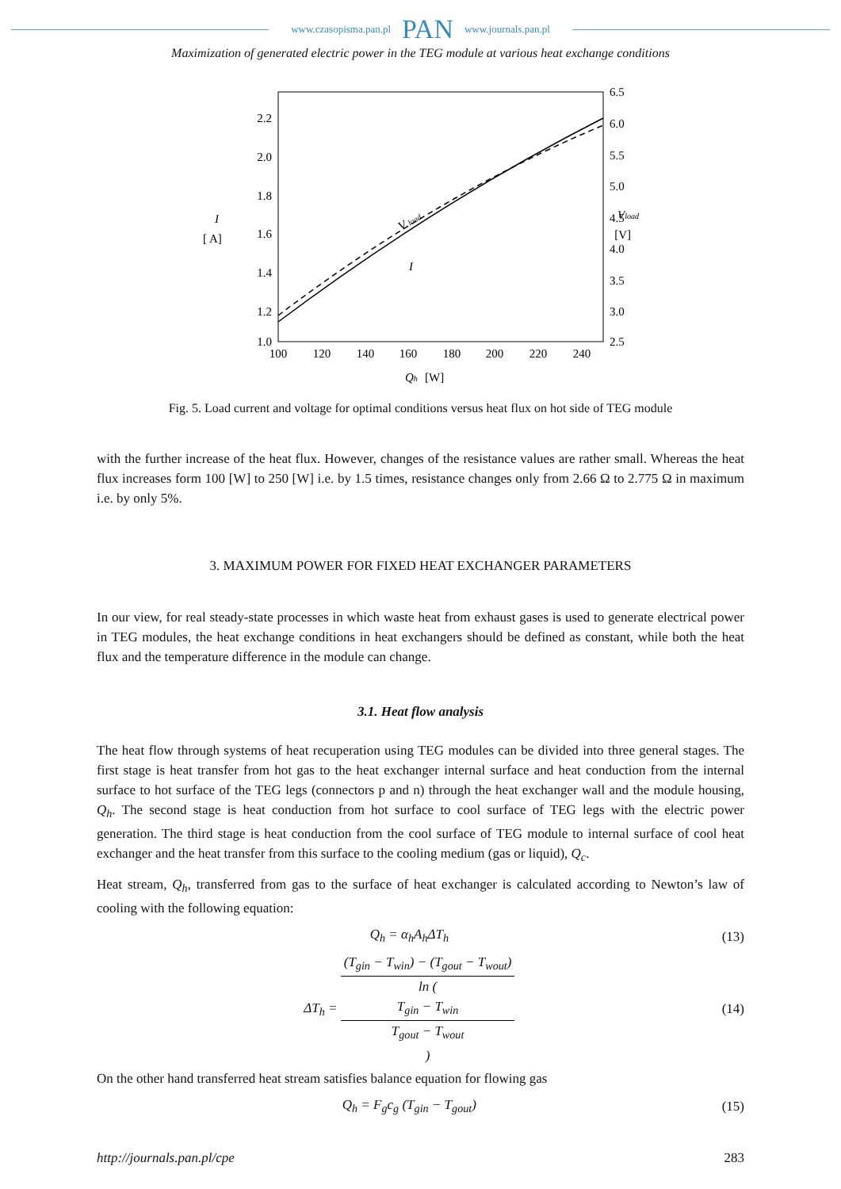www.czasopisma.pan.pl PAN www.journals.pan.pl
Maximization of generated electric power in the TEG module at various heat exchange conditions
2.2
2.0
1.8
1.6
1.4
1.2
1.0
6.5
6.0
5.5
5.0
4.5
4.0
3.5
3.0
2.5
100
120
140
160
180
200
220
240
Qh
[W]
I
[ A]
Vload
[V]
V load
I
Fig. 5. Load current and voltage for optimal conditions versus heat flux on hot side of TEG module
with the further increase of the heat flux. However, changes of the resistance values are rather small. Whereas the heat flux increases form 100 [W] to 250 [W] i.e. by 1.5 times, resistance changes only from 2.66 Ω to 2.775 Ω in maximum i.e. by only 5%.
3. MAXIMUM POWER FOR FIXED HEAT EXCHANGER PARAMETERS
In our view, for real steady-state processes in which waste heat from exhaust gases is used to generate electrical power in TEG modules, the heat exchange conditions in heat exchangers should be defined as constant, while both the heat flux and the temperature difference in the module can change.
3.1. Heat flow analysis
The heat flow through systems of heat recuperation using TEG modules can be divided into three general stages. The first stage is heat transfer from hot gas to the heat exchanger internal surface and heat conduction from the internal surface to hot surface of the TEG legs (connectors p and n) through the heat exchanger wall and the module housing, Q<sub>h</sub>. The second stage is heat conduction from hot surface to cool surface of TEG legs with the electric power generation. The third stage is heat conduction from the cool surface of TEG module to internal surface of cool heat exchanger and the heat transfer from this surface to the cooling medium (gas or liquid), Q<sub>c</sub>.
Heat stream, Q<sub>h</sub>, transferred from gas to the surface of heat exchanger is calculated according to Newton’s law of cooling with the following equation:
Q<sub>h</sub> = α<sub>h</sub>A<sub>h</sub>ΔT<sub>h</sub> (13)
ΔT<sub>h</sub> = (T<sub>gin</sub> − T<sub>win</sub>) − (T<sub>gout</sub> − T<sub>wout</sub>) ln (
T<sub>gin</sub> − T<sub>win</sub>
T<sub>gout</sub> − T<sub>wout</sub>
) (14)
On the other hand transferred heat stream satisfies balance equation for flowing gas
Q<sub>h</sub> = F<sub>g</sub>c<sub>g</sub> (T<sub>gin</sub> − T<sub>gout</sub>) (15)
http://journals.pan.pl/cpe 283